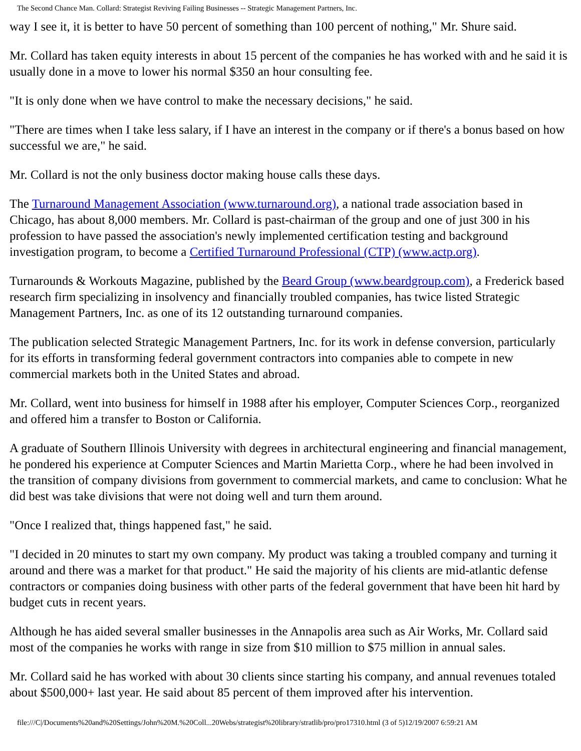The Second Chance Man. Collard: Strategist Reviving Failing Businesses -- Strategic Management Partners, Inc.
way I see it, it is better to have 50 percent of something than 100 percent of nothing," Mr. Shure said.
Mr. Collard has taken equity interests in about 15 percent of the companies he has worked with and he said it is usually done in a move to lower his normal $350 an hour consulting fee.
"It is only done when we have control to make the necessary decisions," he said.
"There are times when I take less salary, if I have an interest in the company or if there's a bonus based on how successful we are," he said.
Mr. Collard is not the only business doctor making house calls these days.
The Turnaround Management Association (www.turnaround.org), a national trade association based in Chicago, has about 8,000 members. Mr. Collard is past-chairman of the group and one of just 300 in his profession to have passed the association's newly implemented certification testing and background investigation program, to become a Certified Turnaround Professional (CTP) (www.actp.org).
Turnarounds & Workouts Magazine, published by the Beard Group (www.beardgroup.com), a Frederick based research firm specializing in insolvency and financially troubled companies, has twice listed Strategic Management Partners, Inc. as one of its 12 outstanding turnaround companies.
The publication selected Strategic Management Partners, Inc. for its work in defense conversion, particularly for its efforts in transforming federal government contractors into companies able to compete in new commercial markets both in the United States and abroad.
Mr. Collard, went into business for himself in 1988 after his employer, Computer Sciences Corp., reorganized and offered him a transfer to Boston or California.
A graduate of Southern Illinois University with degrees in architectural engineering and financial management, he pondered his experience at Computer Sciences and Martin Marietta Corp., where he had been involved in the transition of company divisions from government to commercial markets, and came to conclusion: What he did best was take divisions that were not doing well and turn them around.
"Once I realized that, things happened fast," he said.
"I decided in 20 minutes to start my own company. My product was taking a troubled company and turning it around and there was a market for that product." He said the majority of his clients are mid-atlantic defense contractors or companies doing business with other parts of the federal government that have been hit hard by budget cuts in recent years.
Although he has aided several smaller businesses in the Annapolis area such as Air Works, Mr. Collard said most of the companies he works with range in size from $10 million to $75 million in annual sales.
Mr. Collard said he has worked with about 30 clients since starting his company, and annual revenues totaled about $500,000+ last year. He said about 85 percent of them improved after his intervention.
file:///C|/Documents%20and%20Settings/John%20M.%20Coll...20Webs/strategist%20library/stratlib/pro/pro17310.html (3 of 5)12/19/2007 6:59:21 AM